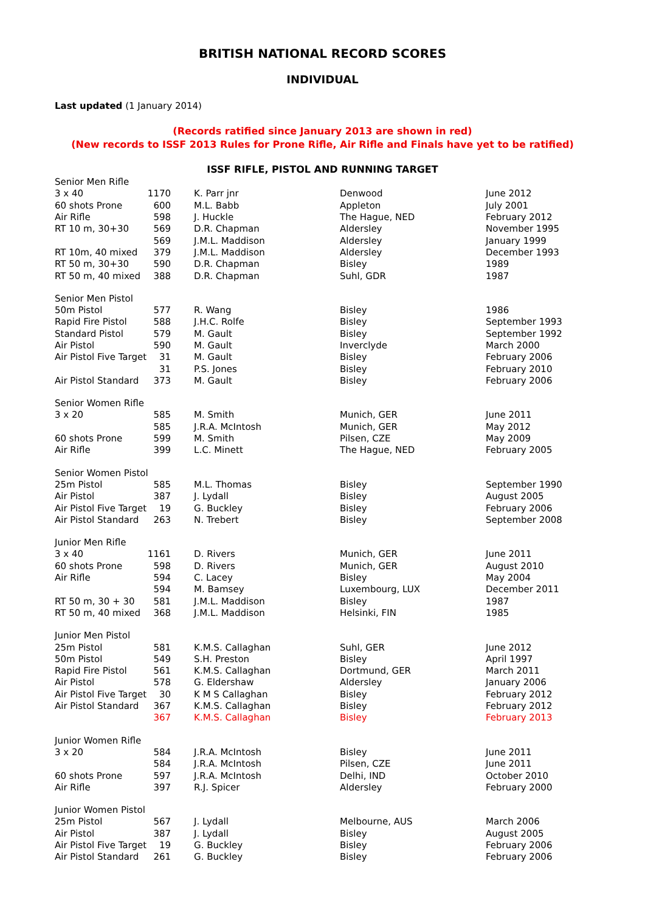BRITISH NATIONAL RECORD SCORES
INDIVIDUAL
Last updated (1 January 2014)
(Records ratified since January 2013 are shown in red)
(New records to ISSF 2013 Rules for Prone Rifle, Air Rifle and Finals have yet to be ratified)
ISSF RIFLE, PISTOL AND RUNNING TARGET
| Senior Men Rifle | | | | |
| 3 x 40 | 1170 | K. Parr jnr | Denwood | June 2012 |
| 60 shots Prone | 600 | M.L. Babb | Appleton | July 2001 |
| Air Rifle | 598 | J. Huckle | The Hague, NED | February 2012 |
| RT 10 m, 30+30 | 569 | D.R. Chapman | Aldersley | November 1995 |
| | 569 | J.M.L. Maddison | Aldersley | January 1999 |
| RT 10m, 40 mixed | 379 | J.M.L. Maddison | Aldersley | December 1993 |
| RT 50 m, 30+30 | 590 | D.R. Chapman | Bisley | 1989 |
| RT 50 m, 40 mixed | 388 | D.R. Chapman | Suhl, GDR | 1987 |
| Senior Men Pistol | | | | |
| 50m Pistol | 577 | R. Wang | Bisley | 1986 |
| Rapid Fire Pistol | 588 | J.H.C. Rolfe | Bisley | September 1993 |
| Standard Pistol | 579 | M. Gault | Bisley | September 1992 |
| Air Pistol | 590 | M. Gault | Inverclyde | March 2000 |
| Air Pistol Five Target | 31 | M. Gault | Bisley | February 2006 |
| | 31 | P.S. Jones | Bisley | February 2010 |
| Air Pistol Standard | 373 | M. Gault | Bisley | February 2006 |
| Senior Women Rifle | | | | |
| 3 x 20 | 585 | M. Smith | Munich, GER | June 2011 |
| | 585 | J.R.A. McIntosh | Munich, GER | May 2012 |
| 60 shots Prone | 599 | M. Smith | Pilsen, CZE | May 2009 |
| Air Rifle | 399 | L.C. Minett | The Hague, NED | February 2005 |
| Senior Women Pistol | | | | |
| 25m Pistol | 585 | M.L. Thomas | Bisley | September 1990 |
| Air Pistol | 387 | J. Lydall | Bisley | August 2005 |
| Air Pistol Five Target | 19 | G. Buckley | Bisley | February 2006 |
| Air Pistol Standard | 263 | N. Trebert | Bisley | September 2008 |
| Junior Men Rifle | | | | |
| 3 x 40 | 1161 | D. Rivers | Munich, GER | June 2011 |
| 60 shots Prone | 598 | D. Rivers | Munich, GER | August 2010 |
| Air Rifle | 594 | C. Lacey | Bisley | May 2004 |
| | 594 | M. Bamsey | Luxembourg, LUX | December 2011 |
| RT 50 m, 30 + 30 | 581 | J.M.L. Maddison | Bisley | 1987 |
| RT 50 m, 40 mixed | 368 | J.M.L. Maddison | Helsinki, FIN | 1985 |
| Junior Men Pistol | | | | |
| 25m Pistol | 581 | K.M.S. Callaghan | Suhl, GER | June 2012 |
| 50m Pistol | 549 | S.H. Preston | Bisley | April 1997 |
| Rapid Fire Pistol | 561 | K.M.S. Callaghan | Dortmund, GER | March 2011 |
| Air Pistol | 578 | G. Eldershaw | Aldersley | January 2006 |
| Air Pistol Five Target | 30 | K M S Callaghan | Bisley | February 2012 |
| Air Pistol Standard | 367 | K.M.S. Callaghan | Bisley | February 2012 |
| | 367 | K.M.S. Callaghan | Bisley | February 2013 |
| Junior Women Rifle | | | | |
| 3 x 20 | 584 | J.R.A. McIntosh | Bisley | June 2011 |
| | 584 | J.R.A. McIntosh | Pilsen, CZE | June 2011 |
| 60 shots Prone | 597 | J.R.A. McIntosh | Delhi, IND | October 2010 |
| Air Rifle | 397 | R.J. Spicer | Aldersley | February 2000 |
| Junior Women Pistol | | | | |
| 25m Pistol | 567 | J. Lydall | Melbourne, AUS | March 2006 |
| Air Pistol | 387 | J. Lydall | Bisley | August 2005 |
| Air Pistol Five Target | 19 | G. Buckley | Bisley | February 2006 |
| Air Pistol Standard | 261 | G. Buckley | Bisley | February 2006 |